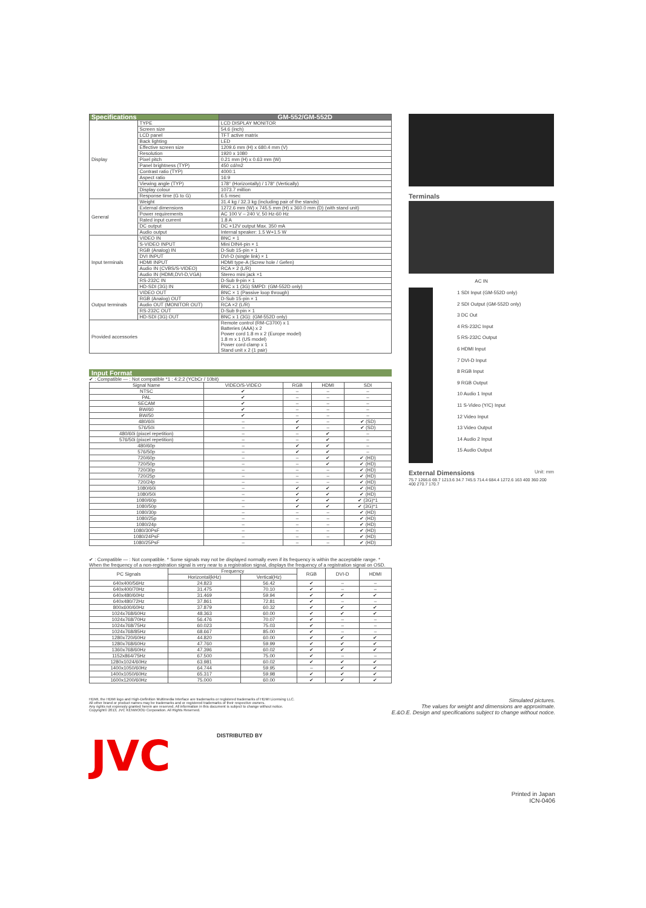| Specifications | | GM-552/GM-552D |
| Display | TYPE | LCD DISPLAY MONITOR |
| | Screen size | 54.6 (inch) |
| | LCD panel | TFT active matrix |
| | Back lighting | LED |
| | Effective screen size | 1209.6 mm (H) x 680.4 mm (V) |
| | Resolution | 1920 x 1080 |
| | Pixel pitch | 0.21 mm (H) x 0.63 mm (W) |
| | Panel brightness (TYP) | 450 cd/m2 |
| | Contrast ratio (TYP) | 4000:1 |
| | Aspect ratio | 16:9 |
| | Viewing angle (TYP) | 178° (Horizontally) / 178° (Vertically) |
| | Display colour | 1073.7 million |
| | Response time (G to G) | 6.5 msec |
| General | Weight | 31.4 kg / 32.3 kg (including pair of the stands) |
| | External dimensions | 1272.6 mm (W) x 745.5 mm (H) x 360.0 mm (D) (with stand unit) |
| | Power requirements | AC 100 V – 240 V, 50 Hz-60 Hz |
| | Rated input current | 1.8 A |
| | DC output | DC +12V output Max. 350 mA |
| | Audio output | Internal speaker: 1.5 W+1.5 W |
| Input terminals | VIDEO IN | BNC × 1 |
| | S-VIDEO INPUT | Mini DIN4-pin × 1 |
| | RGB (Analog) IN | D-Sub 15-pin × 1 |
| | DVI INPUT | DVI-D (single link) × 1 |
| | HDMI INPUT | HDMI type-A (Screw hole / Gefen) |
| | Audio IN (CVBS/S-VIDEO) | RCA × 2 (L/R) |
| | Audio IN (HDMI,DVI-D,VGA) | Stereo mini jack ×1 |
| | RS-232C IN | D-Sub 9-pin × 1 |
| | HD-SDI (3G) IN | BNC x 1 (3G) SMPD: (GM-552D only) |
| Output terminals | VIDEO OUT | BNC × 1 (Passive loop through) |
| | RGB (Analog) OUT | D-Sub 15-pin × 1 |
| | Audio OUT (MONITOR OUT) | RCA ×2 (L/R) |
| | RS-232C OUT | D-Sub 9-pin × 1 |
| | HD-SDI (3G) OUT | BNC x 1 (3G): (GM-552D only) |
| Provided accessories | | Remote control (RM-C3700) x 1 Batteries (AAA) x 2 Power cord 1.8 m x 2 (Europe model) 1.8 m x 1 (US model) Power cord clamp x 1 Stand unit x 2 (1 pair) |
Input Format
✔ : Compatible — : Not compatible *1 : 4:2:2 (YCbCr / 10bit)
| Signal Name | VIDEO/S-VIDEO | RGB | HDMI | SDI |
| --- | --- | --- | --- | --- |
| NTSC | ✔ | – | – | – |
| PAL | ✔ | – | – | – |
| SECAM | ✔ | – | – | – |
| BW/60 | ✔ | – | – | – |
| BW/50 | ✔ | – | – | – |
| 480/60i | – | ✔ | – | ✔ (SD) |
| 576/50i | – | ✔ | – | ✔ (SD) |
| 480/60i (pixcel repetition) | – | – | ✔ | – |
| 576/50i (pixcel repetition) | – | – | ✔ | – |
| 480/60p | – | ✔ | ✔ | – |
| 576/50p | – | ✔ | ✔ | – |
| 720/60p | – | – | ✔ | ✔ (HD) |
| 720/50p | – | – | ✔ | ✔ (HD) |
| 720/30p | – | – | – | ✔ (HD) |
| 720/25p | – | – | – | ✔ (HD) |
| 720/24p | – | – | – | ✔ (HD) |
| 1080/60i | – | ✔ | ✔ | ✔ (HD) |
| 1080/50i | – | ✔ | ✔ | ✔ (HD) |
| 1080/60p | – | ✔ | ✔ | ✔ (3G)*1 |
| 1080/50p | – | ✔ | ✔ | ✔ (3G)*1 |
| 1080/30p | – | – | – | ✔ (HD) |
| 1080/25p | – | – | – | ✔ (HD) |
| 1080/24p | – | – | – | ✔ (HD) |
| 1080/30PsF | – | – | – | ✔ (HD) |
| 1080/24PsF | – | – | – | ✔ (HD) |
| 1080/25PsF | – | – | – | ✔ (HD) |
✔ : Compatible — : Not compatible. * Some signals may not be displayed normally even if its frequency is within the acceptable range. * When the frequency of a non-registration signal is very near to a registration signal, displays the frequency of a registration signal on OSD.
| PC Signals | Frequency | | RGB | DVI-D | HDMI |
| --- | --- | --- | --- | --- | --- |
| | Horizontal(kHz) | Vertical(Hz) | | | |
| 640x400/56Hz | 24.823 | 56.42 | ✔ | – | – |
| 640x400/70Hz | 31.475 | 70.10 | ✔ | – | – |
| 640x480/60Hz | 31.469 | 59.94 | ✔ | ✔ | ✔ |
| 640x480/72Hz | 37.861 | 72.81 | ✔ | – | – |
| 800x600/60Hz | 37.879 | 60.32 | ✔ | ✔ | ✔ |
| 1024x768/60Hz | 48.363 | 60.00 | ✔ | ✔ | ✔ |
| 1024x768/70Hz | 56.476 | 70.07 | ✔ | – | – |
| 1024x768/75Hz | 60.023 | 75.03 | ✔ | – | – |
| 1024x768/85Hz | 68.667 | 85.00 | ✔ | – | – |
| 1280x720/60Hz | 44.820 | 60.00 | ✔ | ✔ | ✔ |
| 1280x768/60Hz | 47.760 | 59.99 | ✔ | ✔ | ✔ |
| 1360x768/60Hz | 47.396 | 60.02 | ✔ | ✔ | ✔ |
| 1152x864/75Hz | 67.500 | 75.00 | ✔ | – | – |
| 1280x1024/60Hz | 63.981 | 60.02 | ✔ | ✔ | ✔ |
| 1400x1050/60Hz | 64.744 | 59.95 | – | ✔ | ✔ |
| 1400x1050/60Hz | 65.317 | 59.98 | ✔ | ✔ | ✔ |
| 1600x1200/60Hz | 75.000 | 60.00 | ✔ | ✔ | ✔ |
Terminals
AC IN
1 SDI Input (GM-552D only)
2 SDI Output (GM-552D only)
3 DC Out
4 RS-232C Input
5 RS-232C Output
6 HDMI Input
7 DVI-D Input
8 RGB Input
9 RGB Output
10 Audio 1 Input
11 S-Video (Y/C) Input
12 Video Input
13 Video Output
14 Audio 2 Input
15 Audio Output
External Dimensions Unit: mm
75.7 1266.6 69.7 1213.6 34.7 745.5 714.4 684.4 1272.6 163 400 360 200 400 270.7 170.7
HDMI, the HDMI logo and High-Definition Multimedia Interface are trademarks or registered trademarks of HDMI Licensing LLC.
All other brand or product names may be trademarks and or registered trademarks of their respective owners.
Any rights not expressly granted herein are reserved. All information in this document is subject to change without notice.
Copyright© 2013, JVC KENWOOD Corporation. All Rights Reserved.
Simulated pictures.
The values for weight and dimensions are approximate.
E.&O.E. Design and specifications subject to change without notice.
JVC DISTRIBUTED BY
Printed in Japan
ICN-0406